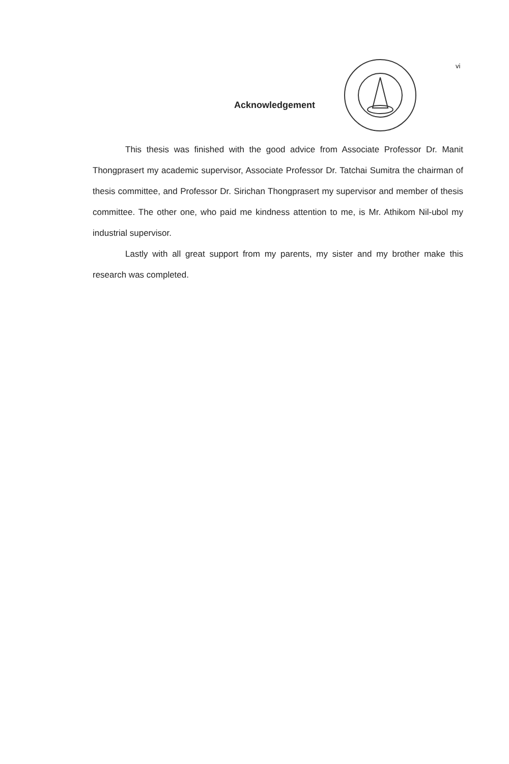vi
Acknowledgement
This thesis was finished with the good advice from Associate Professor Dr. Manit Thongprasert my academic supervisor, Associate Professor Dr. Tatchai Sumitra the chairman of thesis committee, and Professor Dr. Sirichan Thongprasert my supervisor and member of thesis committee. The other one, who paid me kindness attention to me, is Mr. Athikom Nil-ubol my industrial supervisor.
Lastly with all great support from my parents, my sister and my brother make this research was completed.